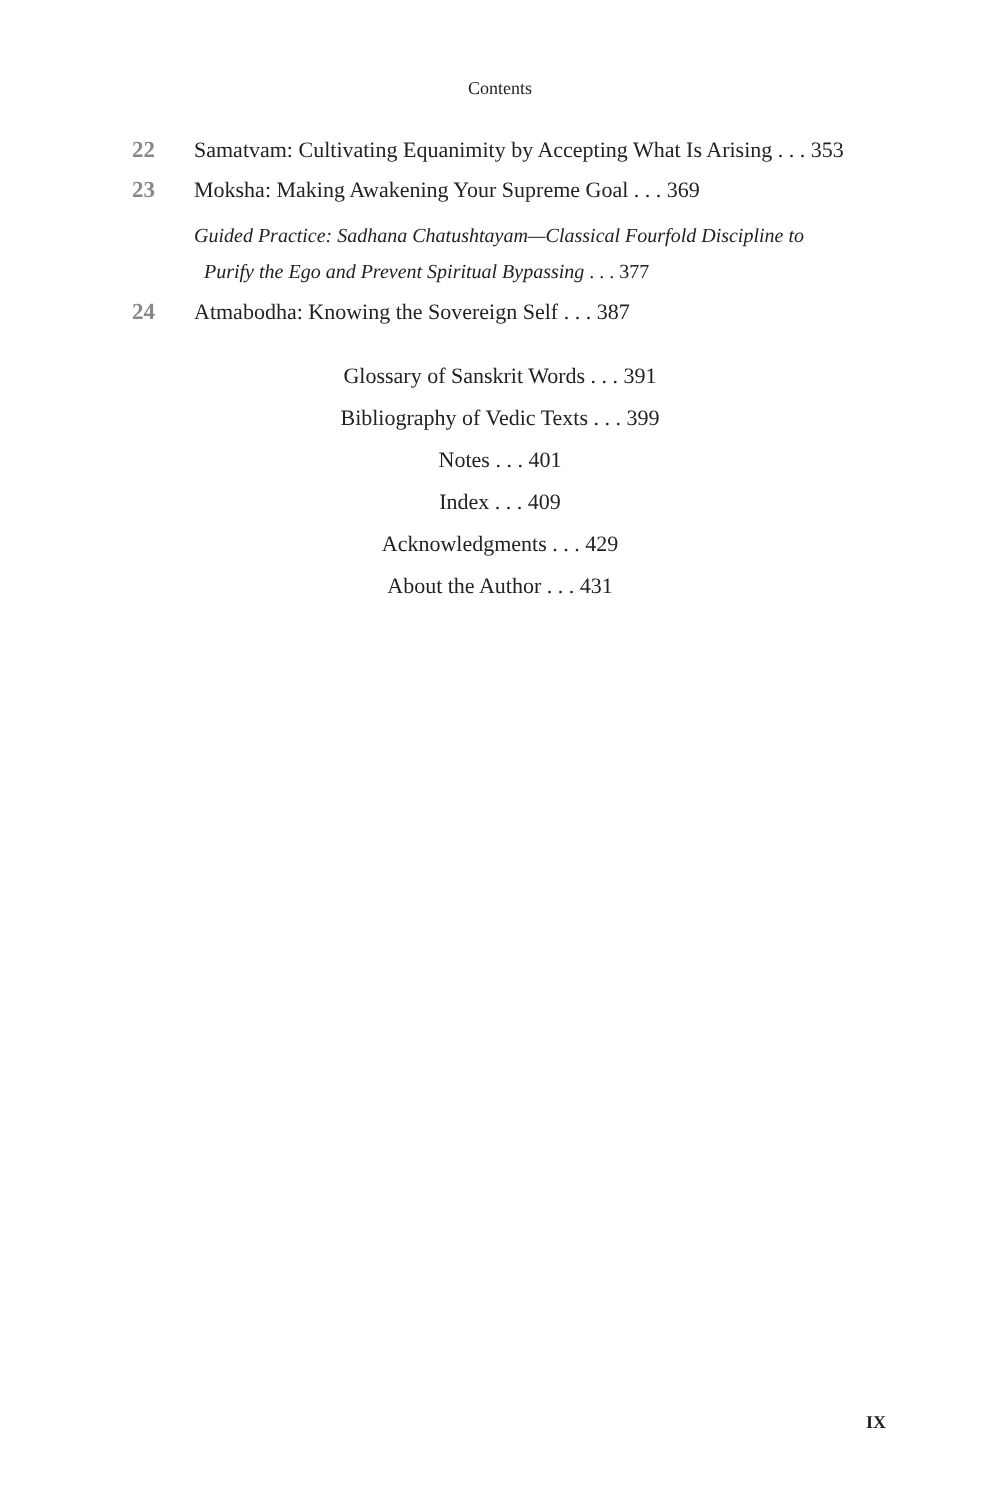Contents
22 Samatvam: Cultivating Equanimity by Accepting What Is Arising . . . 353
23 Moksha: Making Awakening Your Supreme Goal . . . 369
Guided Practice: Sadhana Chatushtayam—Classical Fourfold Discipline to
Purify the Ego and Prevent Spiritual Bypassing . . . 377
24 Atmabodha: Knowing the Sovereign Self . . . 387
Glossary of Sanskrit Words . . . 391
Bibliography of Vedic Texts . . . 399
Notes . . . 401
Index . . . 409
Acknowledgments . . . 429
About the Author . . . 431
IX